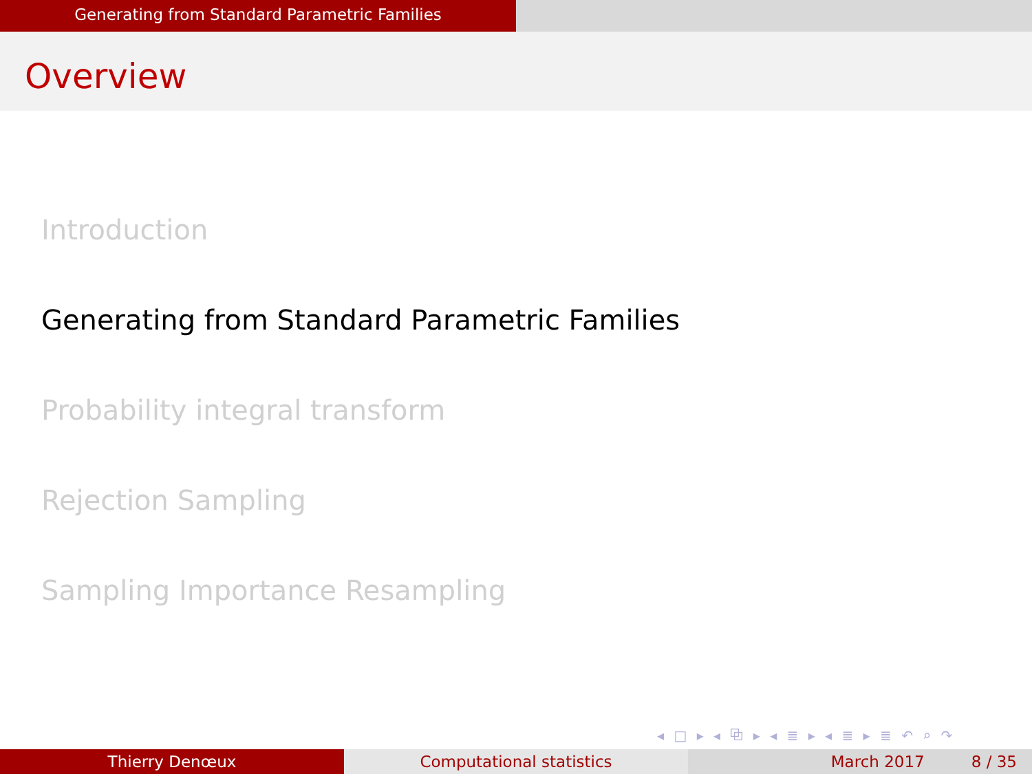Generating from Standard Parametric Families
Overview
Introduction
Generating from Standard Parametric Families
Probability integral transform
Rejection Sampling
Sampling Importance Resampling
◂ □ ▸ ◂ ⧉ ▸ ◂ ≣ ▸ ◂ ≣ ▸ ≣ ↶ ⌕ ↷
Thierry Denœux Computational statistics March 2017 8 / 35